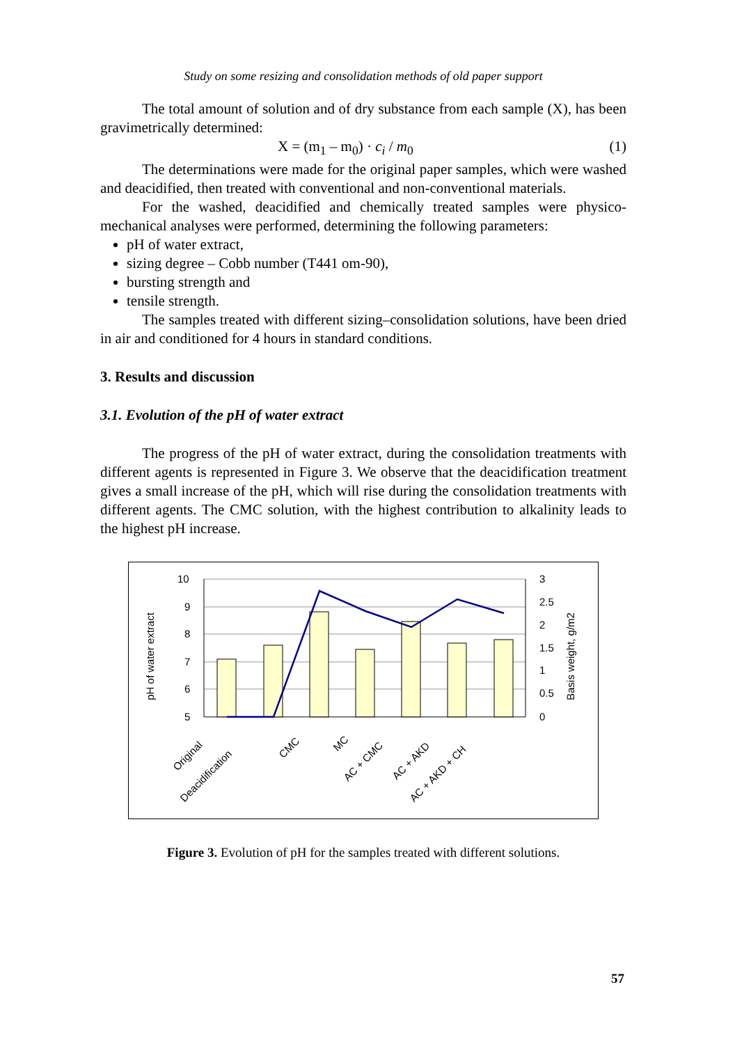Study on some resizing and consolidation methods of old paper support
The total amount of solution and of dry substance from each sample (X), has been gravimetrically determined:
X = (m<sub>1</sub> – m<sub>0</sub>) · c<sub>i</sub> / m<sub>0</sub> (1)
The determinations were made for the original paper samples, which were washed and deacidified, then treated with conventional and non-conventional materials.
For the washed, deacidified and chemically treated samples were physico-mechanical analyses were performed, determining the following parameters:
pH of water extract,
sizing degree – Cobb number (T441 om-90),
bursting strength and
tensile strength.
The samples treated with different sizing–consolidation solutions, have been dried in air and conditioned for 4 hours in standard conditions.
3. Results and discussion
3.1. Evolution of the pH of water extract
The progress of the pH of water extract, during the consolidation treatments with different agents is represented in Figure 3. We observe that the deacidification treatment gives a small increase of the pH, which will rise during the consolidation treatments with different agents. The CMC solution, with the highest contribution to alkalinity leads to the highest pH increase.
10
9
8
7
6
5
3
2.5
2
1.5
1
0.5
0
pH of water extract
Basis weight, g/m2
Original
Deacidification
CMC
MC
AC + CMC
AC + AKD
AC + AKD + CH
Figure 3. Evolution of pH for the samples treated with different solutions.
57